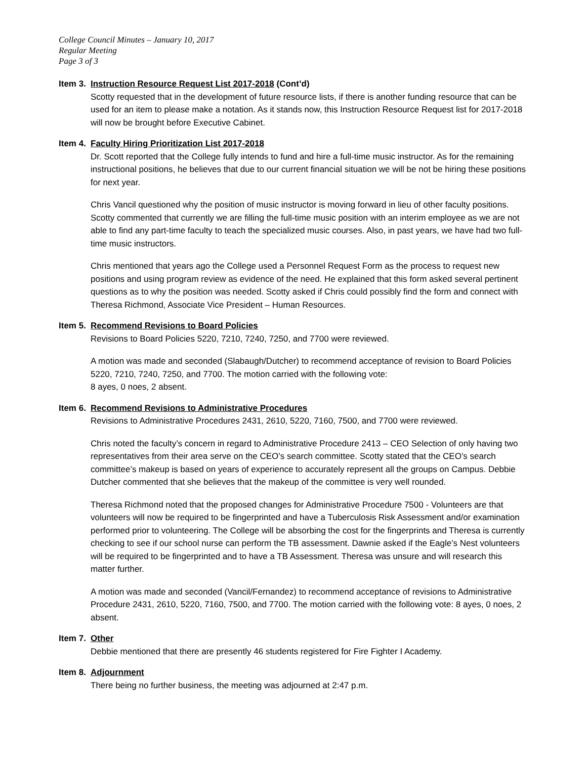College Council Minutes – January 10, 2017
Regular Meeting
Page 3 of 3
Item 3.
Instruction Resource Request List 2017-2018 (Cont’d)
Scotty requested that in the development of future resource lists, if there is another funding resource that can be used for an item to please make a notation. As it stands now, this Instruction Resource Request list for 2017-2018 will now be brought before Executive Cabinet.
Item 4.
Faculty Hiring Prioritization List 2017-2018
Dr. Scott reported that the College fully intends to fund and hire a full-time music instructor. As for the remaining instructional positions, he believes that due to our current financial situation we will be not be hiring these positions for next year.
Chris Vancil questioned why the position of music instructor is moving forward in lieu of other faculty positions. Scotty commented that currently we are filling the full-time music position with an interim employee as we are not able to find any part-time faculty to teach the specialized music courses. Also, in past years, we have had two full-time music instructors.
Chris mentioned that years ago the College used a Personnel Request Form as the process to request new positions and using program review as evidence of the need. He explained that this form asked several pertinent questions as to why the position was needed. Scotty asked if Chris could possibly find the form and connect with Theresa Richmond, Associate Vice President – Human Resources.
Item 5.
Recommend Revisions to Board Policies
Revisions to Board Policies 5220, 7210, 7240, 7250, and 7700 were reviewed.
A motion was made and seconded (Slabaugh/Dutcher) to recommend acceptance of revision to Board Policies 5220, 7210, 7240, 7250, and 7700. The motion carried with the following vote:
8 ayes, 0 noes, 2 absent.
Item 6.
Recommend Revisions to Administrative Procedures
Revisions to Administrative Procedures 2431, 2610, 5220, 7160, 7500, and 7700 were reviewed.
Chris noted the faculty’s concern in regard to Administrative Procedure 2413 – CEO Selection of only having two representatives from their area serve on the CEO’s search committee. Scotty stated that the CEO’s search committee’s makeup is based on years of experience to accurately represent all the groups on Campus. Debbie Dutcher commented that she believes that the makeup of the committee is very well rounded.
Theresa Richmond noted that the proposed changes for Administrative Procedure 7500 - Volunteers are that volunteers will now be required to be fingerprinted and have a Tuberculosis Risk Assessment and/or examination performed prior to volunteering. The College will be absorbing the cost for the fingerprints and Theresa is currently checking to see if our school nurse can perform the TB assessment. Dawnie asked if the Eagle’s Nest volunteers will be required to be fingerprinted and to have a TB Assessment. Theresa was unsure and will research this matter further.
A motion was made and seconded (Vancil/Fernandez) to recommend acceptance of revisions to Administrative Procedure 2431, 2610, 5220, 7160, 7500, and 7700. The motion carried with the following vote: 8 ayes, 0 noes, 2 absent.
Item 7.
Other
Debbie mentioned that there are presently 46 students registered for Fire Fighter I Academy.
Item 8.
Adjournment
There being no further business, the meeting was adjourned at 2:47 p.m.